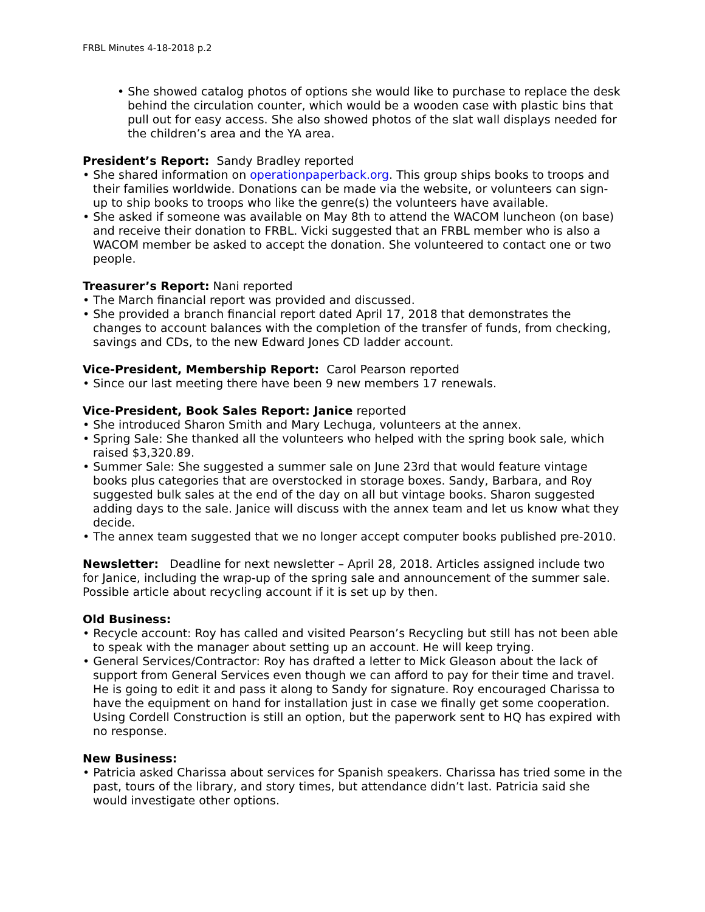FRBL Minutes 4-18-2018 p.2
• She showed catalog photos of options she would like to purchase to replace the desk behind the circulation counter, which would be a wooden case with plastic bins that pull out for easy access. She also showed photos of the slat wall displays needed for the children’s area and the YA area.
President’s Report: Sandy Bradley reported
• She shared information on operationpaperback.org. This group ships books to troops and their families worldwide. Donations can be made via the website, or volunteers can sign-up to ship books to troops who like the genre(s) the volunteers have available.
• She asked if someone was available on May 8th to attend the WACOM luncheon (on base) and receive their donation to FRBL. Vicki suggested that an FRBL member who is also a WACOM member be asked to accept the donation. She volunteered to contact one or two people.
Treasurer’s Report: Nani reported
• The March financial report was provided and discussed.
• She provided a branch financial report dated April 17, 2018 that demonstrates the changes to account balances with the completion of the transfer of funds, from checking, savings and CDs, to the new Edward Jones CD ladder account.
Vice-President, Membership Report: Carol Pearson reported
• Since our last meeting there have been 9 new members 17 renewals.
Vice-President, Book Sales Report: Janice reported
• She introduced Sharon Smith and Mary Lechuga, volunteers at the annex.
• Spring Sale: She thanked all the volunteers who helped with the spring book sale, which raised $3,320.89.
• Summer Sale: She suggested a summer sale on June 23rd that would feature vintage books plus categories that are overstocked in storage boxes. Sandy, Barbara, and Roy suggested bulk sales at the end of the day on all but vintage books. Sharon suggested adding days to the sale. Janice will discuss with the annex team and let us know what they decide.
• The annex team suggested that we no longer accept computer books published pre-2010.
Newsletter: Deadline for next newsletter – April 28, 2018. Articles assigned include two for Janice, including the wrap-up of the spring sale and announcement of the summer sale. Possible article about recycling account if it is set up by then.
Old Business:
• Recycle account: Roy has called and visited Pearson’s Recycling but still has not been able to speak with the manager about setting up an account. He will keep trying.
• General Services/Contractor: Roy has drafted a letter to Mick Gleason about the lack of support from General Services even though we can afford to pay for their time and travel. He is going to edit it and pass it along to Sandy for signature. Roy encouraged Charissa to have the equipment on hand for installation just in case we finally get some cooperation. Using Cordell Construction is still an option, but the paperwork sent to HQ has expired with no response.
New Business:
• Patricia asked Charissa about services for Spanish speakers. Charissa has tried some in the past, tours of the library, and story times, but attendance didn’t last. Patricia said she would investigate other options.